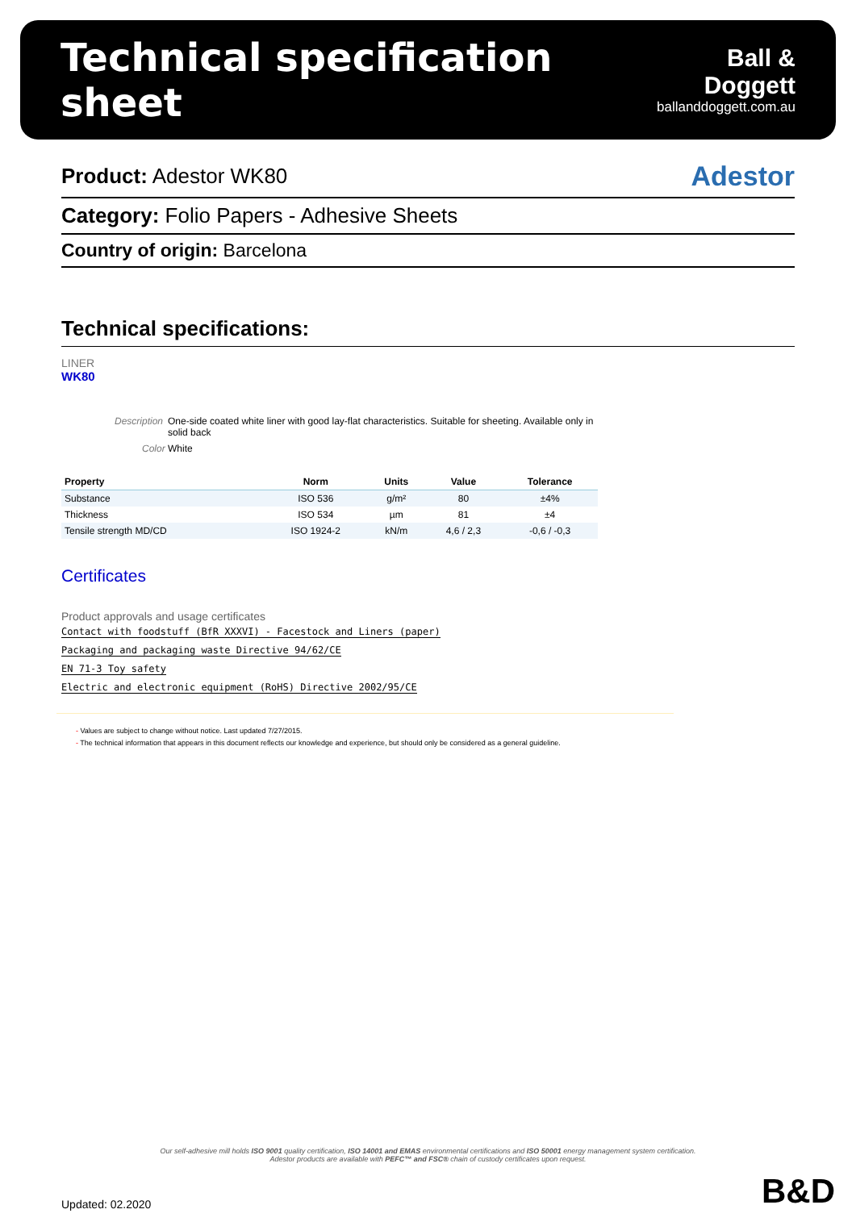Technical specification sheet
Ball & Doggett
ballanddoggett.com.au
Product: Adestor WK80 Adestor
Category: Folio Papers - Adhesive Sheets
Country of origin: Barcelona
Technical specifications:
LINER
WK80
Description One-side coated white liner with good lay-flat characteristics. Suitable for sheeting. Available only in solid back
Color White
| Property | Norm | Units | Value | Tolerance |
| --- | --- | --- | --- | --- |
| Substance | ISO 536 | g/m² | 80 | ±4% |
| Thickness | ISO 534 | µm | 81 | ±4 |
| Tensile strength MD/CD | ISO 1924-2 | kN/m | 4,6 / 2,3 | -0,6 / -0,3 |
Certificates
Product approvals and usage certificates
Contact with foodstuff (BfR XXXVI) - Facestock and Liners (paper)
Packaging and packaging waste Directive 94/62/CE
EN 71-3 Toy safety
Electric and electronic equipment (RoHS) Directive 2002/95/CE
- Values are subject to change without notice. Last updated 7/27/2015.
- The technical information that appears in this document reflects our knowledge and experience, but should only be considered as a general guideline.
Our self-adhesive mill holds ISO 9001 quality certification, ISO 14001 and EMAS environmental certifications and ISO 50001 energy management system certification.
Adestor products are available with PEFC™ and FSC® chain of custody certificates upon request.
Updated: 02.2020 B&D